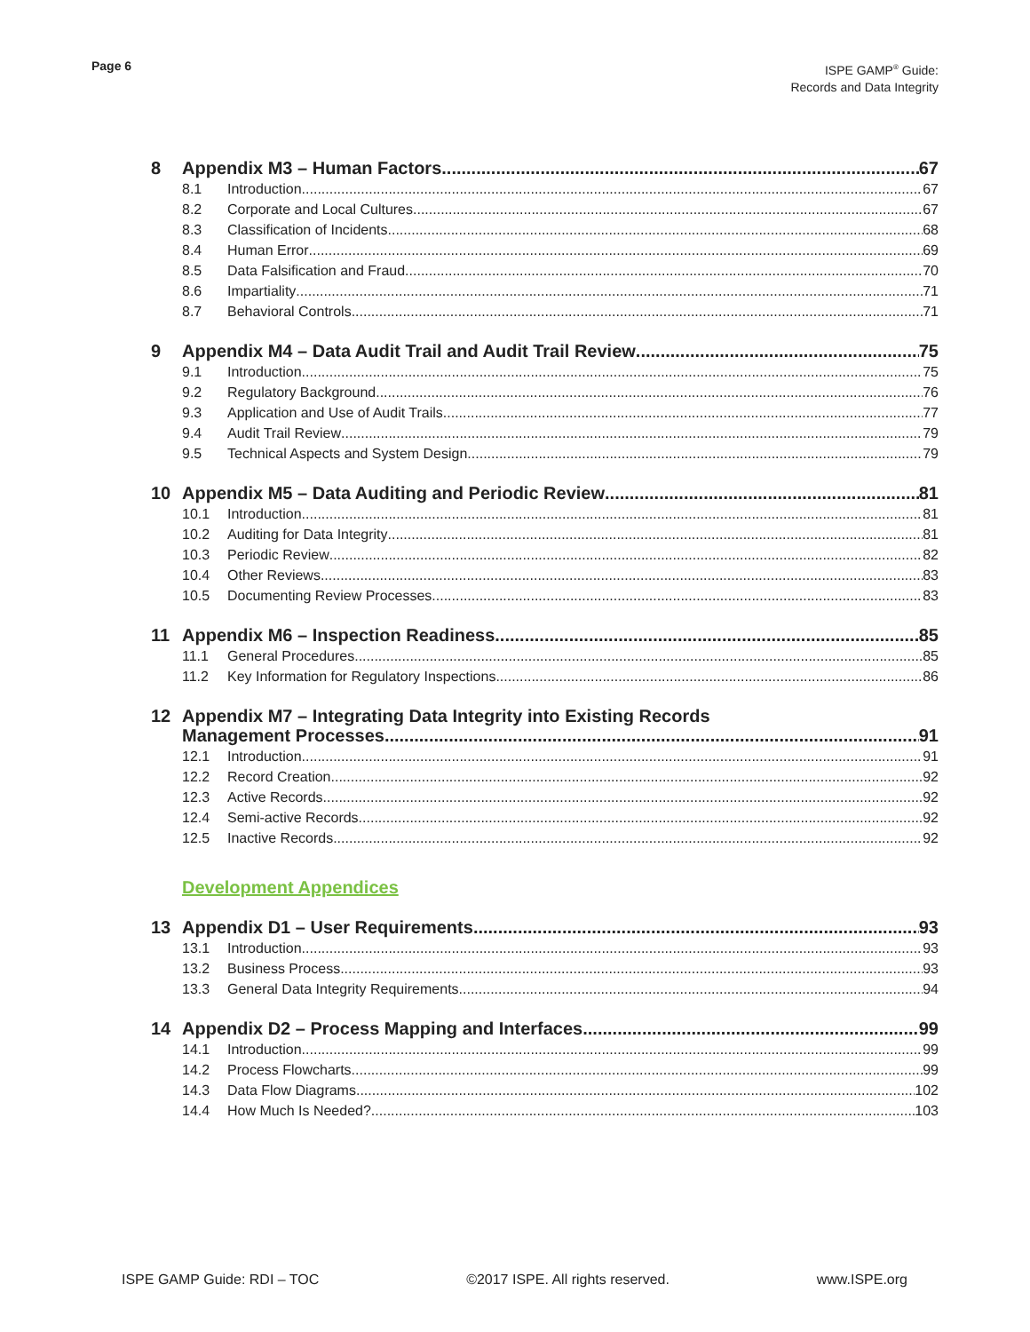Page 6
ISPE GAMP<sup>®</sup> Guide:
Records and Data Integrity
8 Appendix M3 – Human Factors 67
8.1 Introduction 67
8.2 Corporate and Local Cultures 67
8.3 Classification of Incidents 68
8.4 Human Error 69
8.5 Data Falsification and Fraud 70
8.6 Impartiality 71
8.7 Behavioral Controls 71
9 Appendix M4 – Data Audit Trail and Audit Trail Review 75
9.1 Introduction 75
9.2 Regulatory Background 76
9.3 Application and Use of Audit Trails 77
9.4 Audit Trail Review 79
9.5 Technical Aspects and System Design 79
10 Appendix M5 – Data Auditing and Periodic Review 81
10.1 Introduction 81
10.2 Auditing for Data Integrity 81
10.3 Periodic Review 82
10.4 Other Reviews 83
10.5 Documenting Review Processes 83
11 Appendix M6 – Inspection Readiness 85
11.1 General Procedures 85
11.2 Key Information for Regulatory Inspections 86
12 Appendix M7 – Integrating Data Integrity into Existing Records
Management Processes 91
12.1 Introduction 91
12.2 Record Creation 92
12.3 Active Records 92
12.4 Semi-active Records 92
12.5 Inactive Records 92
Development Appendices
13 Appendix D1 – User Requirements 93
13.1 Introduction 93
13.2 Business Process 93
13.3 General Data Integrity Requirements 94
14 Appendix D2 – Process Mapping and Interfaces 99
14.1 Introduction 99
14.2 Process Flowcharts 99
14.3 Data Flow Diagrams 102
14.4 How Much Is Needed? 103
ISPE GAMP Guide: RDI – TOC ©2017 ISPE. All rights reserved. www.ISPE.org